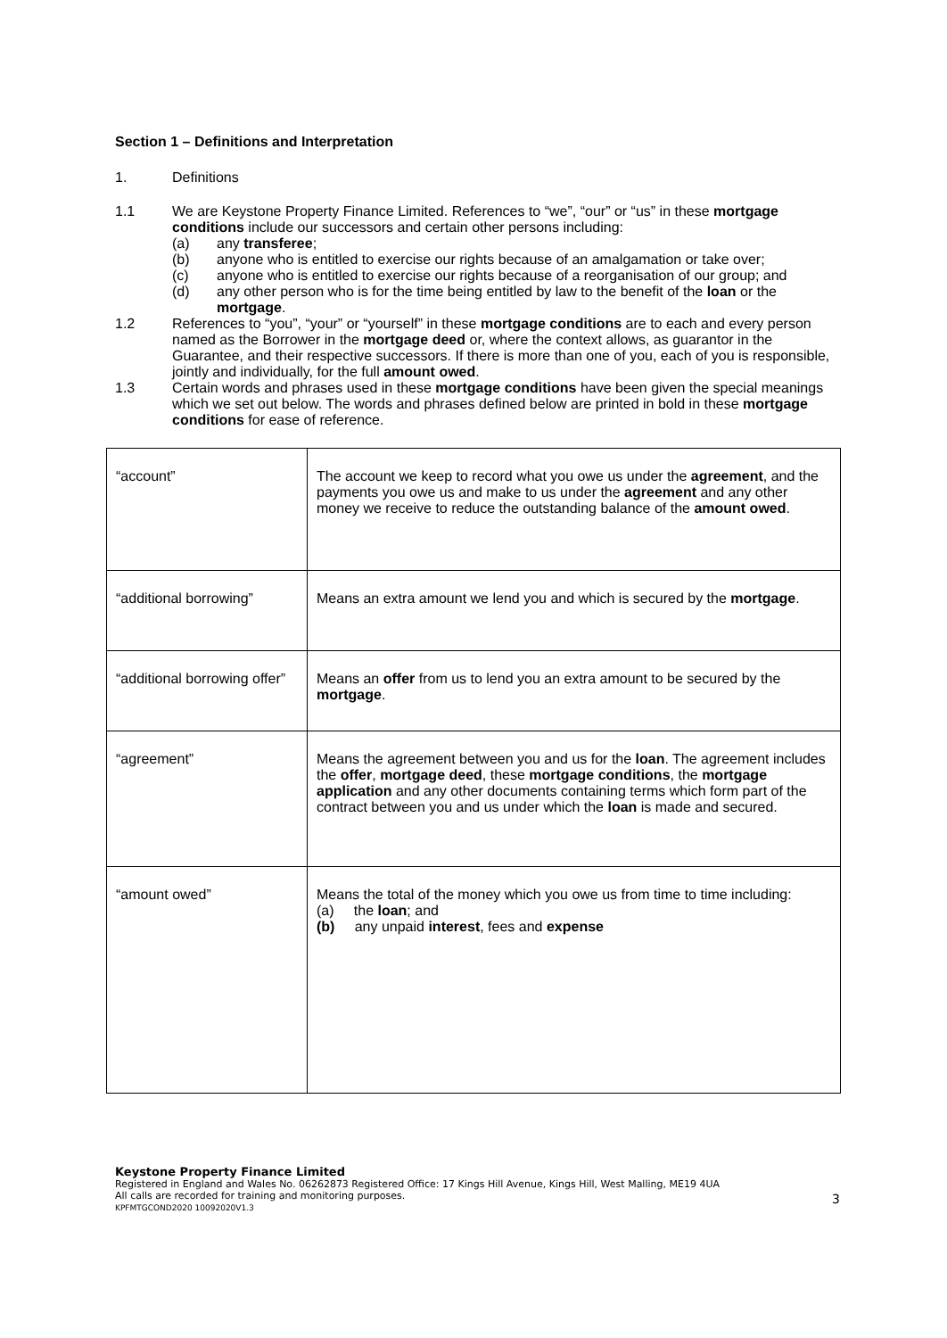Section 1 – Definitions and Interpretation
1. Definitions
1.1 We are Keystone Property Finance Limited. References to “we”, “our” or “us” in these mortgage conditions include our successors and certain other persons including:
(a) any transferee;
(b) anyone who is entitled to exercise our rights because of an amalgamation or take over;
(c) anyone who is entitled to exercise our rights because of a reorganisation of our group; and
(d) any other person who is for the time being entitled by law to the benefit of the loan or the mortgage.
1.2 References to “you”, “your” or “yourself” in these mortgage conditions are to each and every person named as the Borrower in the mortgage deed or, where the context allows, as guarantor in the Guarantee, and their respective successors. If there is more than one of you, each of you is responsible, jointly and individually, for the full amount owed.
1.3 Certain words and phrases used in these mortgage conditions have been given the special meanings which we set out below. The words and phrases defined below are printed in bold in these mortgage conditions for ease of reference.
| “account” | The account we keep to record what you owe us under the agreement , and the payments you owe us and make to us under the agreement and any other money we receive to reduce the outstanding balance of the amount owed . |
| “additional borrowing” | Means an extra amount we lend you and which is secured by the mortgage . |
| “additional borrowing offer” | Means an offer from us to lend you an extra amount to be secured by the mortgage . |
| “agreement” | Means the agreement between you and us for the loan . The agreement includes the offer , mortgage deed , these mortgage conditions , the mortgage application and any other documents containing terms which form part of the contract between you and us under which the loan is made and secured. |
| “amount owed” | Means the total of the money which you owe us from time to time including: (a) the loan ; and (b) any unpaid interest , fees and expense |
Keystone Property Finance Limited
Registered in England and Wales No. 06262873 Registered Office: 17 Kings Hill Avenue, Kings Hill, West Malling, ME19 4UA
All calls are recorded for training and monitoring purposes.
KPFMTGCOND2020 10092020V1.3
3